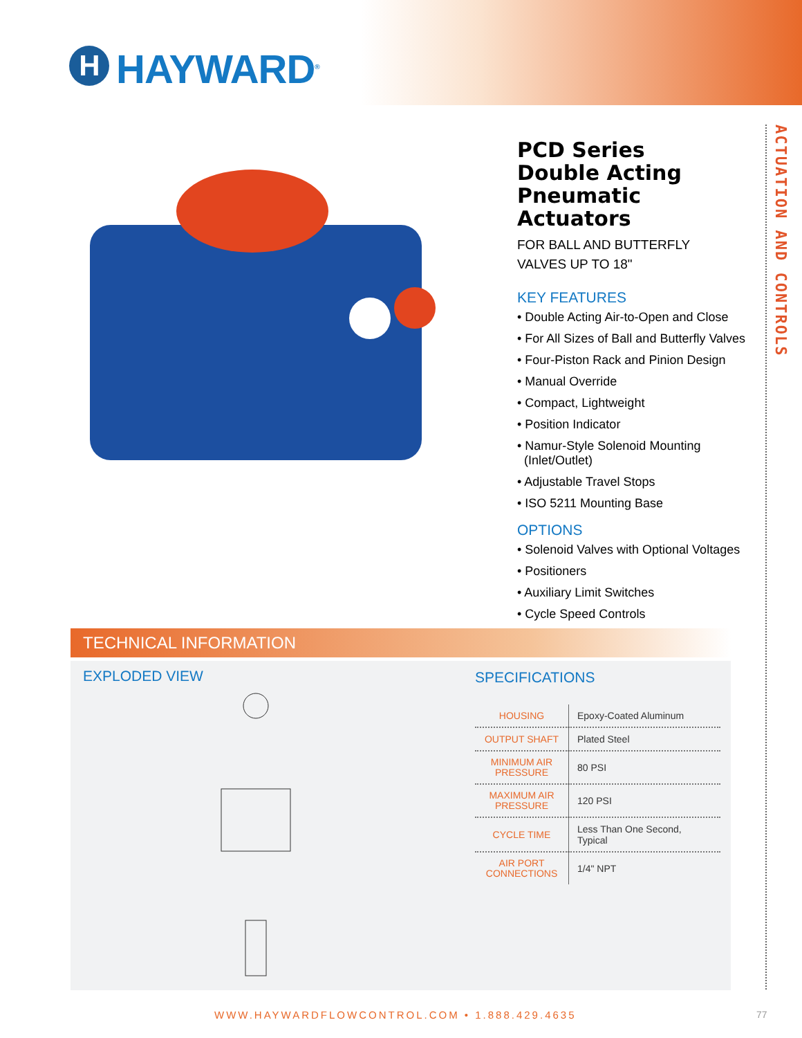H HAYWARD<sup>®</sup>
ACTUATION AND CONTROLS
PCD Series
Double Acting
Pneumatic Actuators
FOR BALL AND BUTTERFLY
VALVES UP TO 18"
KEY FEATURES
• Double Acting Air-to-Open and Close
• For All Sizes of Ball and Butterfly Valves
• Four-Piston Rack and Pinion Design
• Manual Override
• Compact, Lightweight
• Position Indicator
• Namur-Style Solenoid Mounting
(Inlet/Outlet)
• Adjustable Travel Stops
• ISO 5211 Mounting Base
OPTIONS
• Solenoid Valves with Optional Voltages
• Positioners
• Auxiliary Limit Switches
• Cycle Speed Controls
TECHNICAL INFORMATION
EXPLODED VIEW SPECIFICATIONS
| HOUSING | Epoxy-Coated Aluminum |
| OUTPUT SHAFT | Plated Steel |
| MINIMUM AIR PRESSURE | 80 PSI |
| MAXIMUM AIR PRESSURE | 120 PSI |
| CYCLE TIME | Less Than One Second, Typical |
| AIR PORT CONNECTIONS | 1/4" NPT |
WWW.HAYWARDFLOWCONTROL.COM • 1.888.429.4635
77